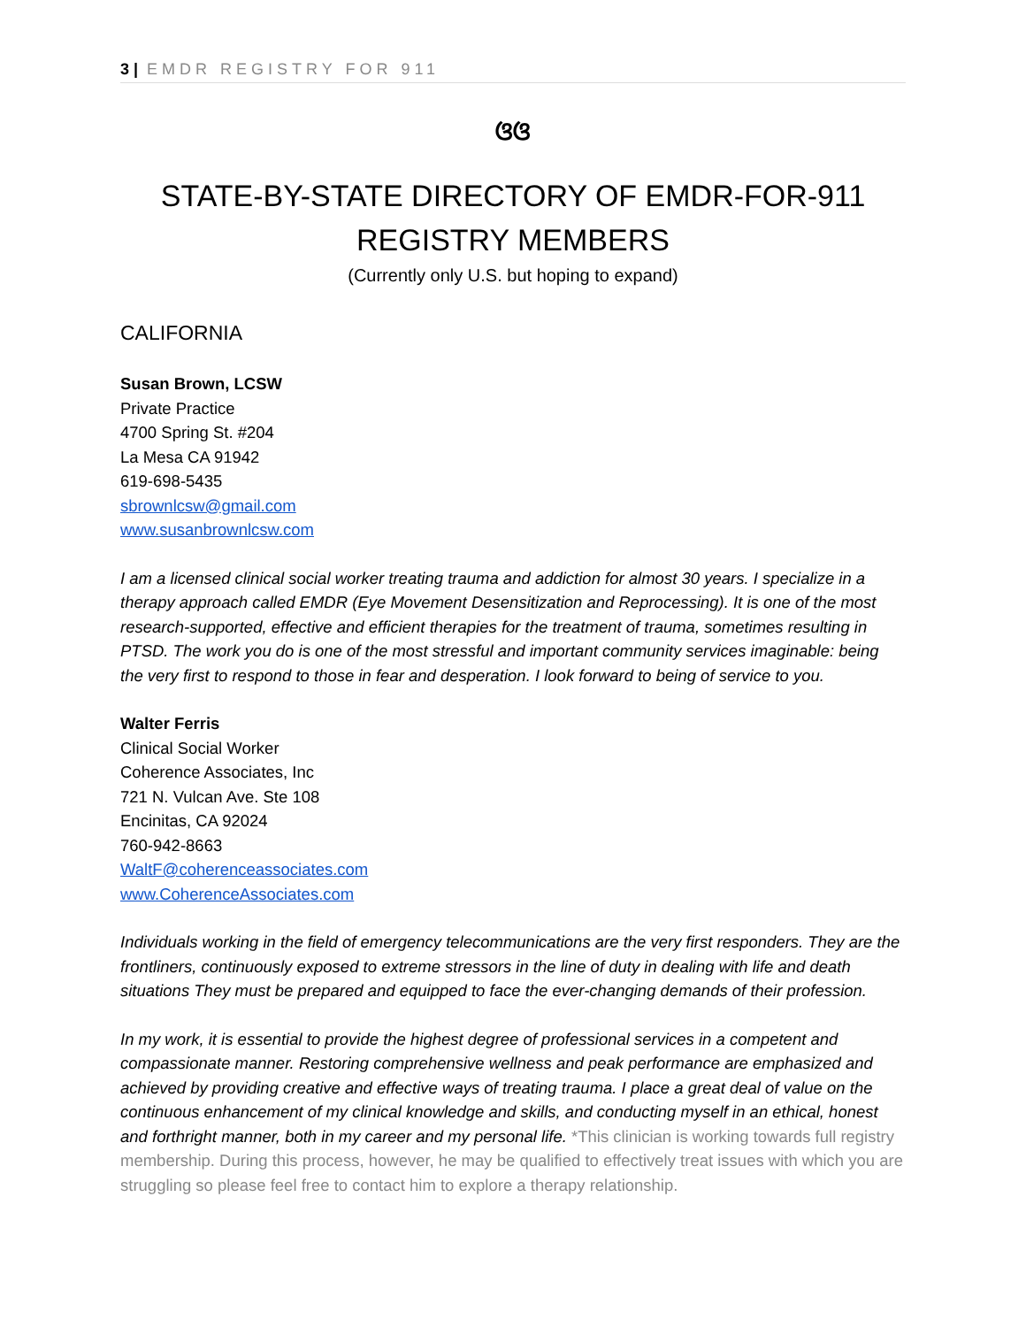3 | EMDR REGISTRY FOR 911
ଓଓ
STATE-BY-STATE DIRECTORY OF EMDR-FOR-911
REGISTRY MEMBERS
(Currently only U.S. but hoping to expand)
CALIFORNIA
Susan Brown, LCSW
Private Practice
4700 Spring St. #204
La Mesa CA 91942
619-698-5435
sbrownlcsw@gmail.com
www.susanbrownlcsw.com
I am a licensed clinical social worker treating trauma and addiction for almost 30 years. I specialize in a therapy approach called EMDR (Eye Movement Desensitization and Reprocessing). It is one of the most research-supported, effective and efficient therapies for the treatment of trauma, sometimes resulting in PTSD. The work you do is one of the most stressful and important community services imaginable: being the very first to respond to those in fear and desperation. I look forward to being of service to you.
Walter Ferris
Clinical Social Worker
Coherence Associates, Inc
721 N. Vulcan Ave. Ste 108
Encinitas, CA 92024
760-942-8663
WaltF@coherenceassociates.com
www.CoherenceAssociates.com
Individuals working in the field of emergency telecommunications are the very first responders. They are the frontliners, continuously exposed to extreme stressors in the line of duty in dealing with life and death situations They must be prepared and equipped to face the ever-changing demands of their profession.
In my work, it is essential to provide the highest degree of professional services in a competent and compassionate manner. Restoring comprehensive wellness and peak performance are emphasized and achieved by providing creative and effective ways of treating trauma. I place a great deal of value on the continuous enhancement of my clinical knowledge and skills, and conducting myself in an ethical, honest and forthright manner, both in my career and my personal life. *This clinician is working towards full registry membership. During this process, however, he may be qualified to effectively treat issues with which you are struggling so please feel free to contact him to explore a therapy relationship.